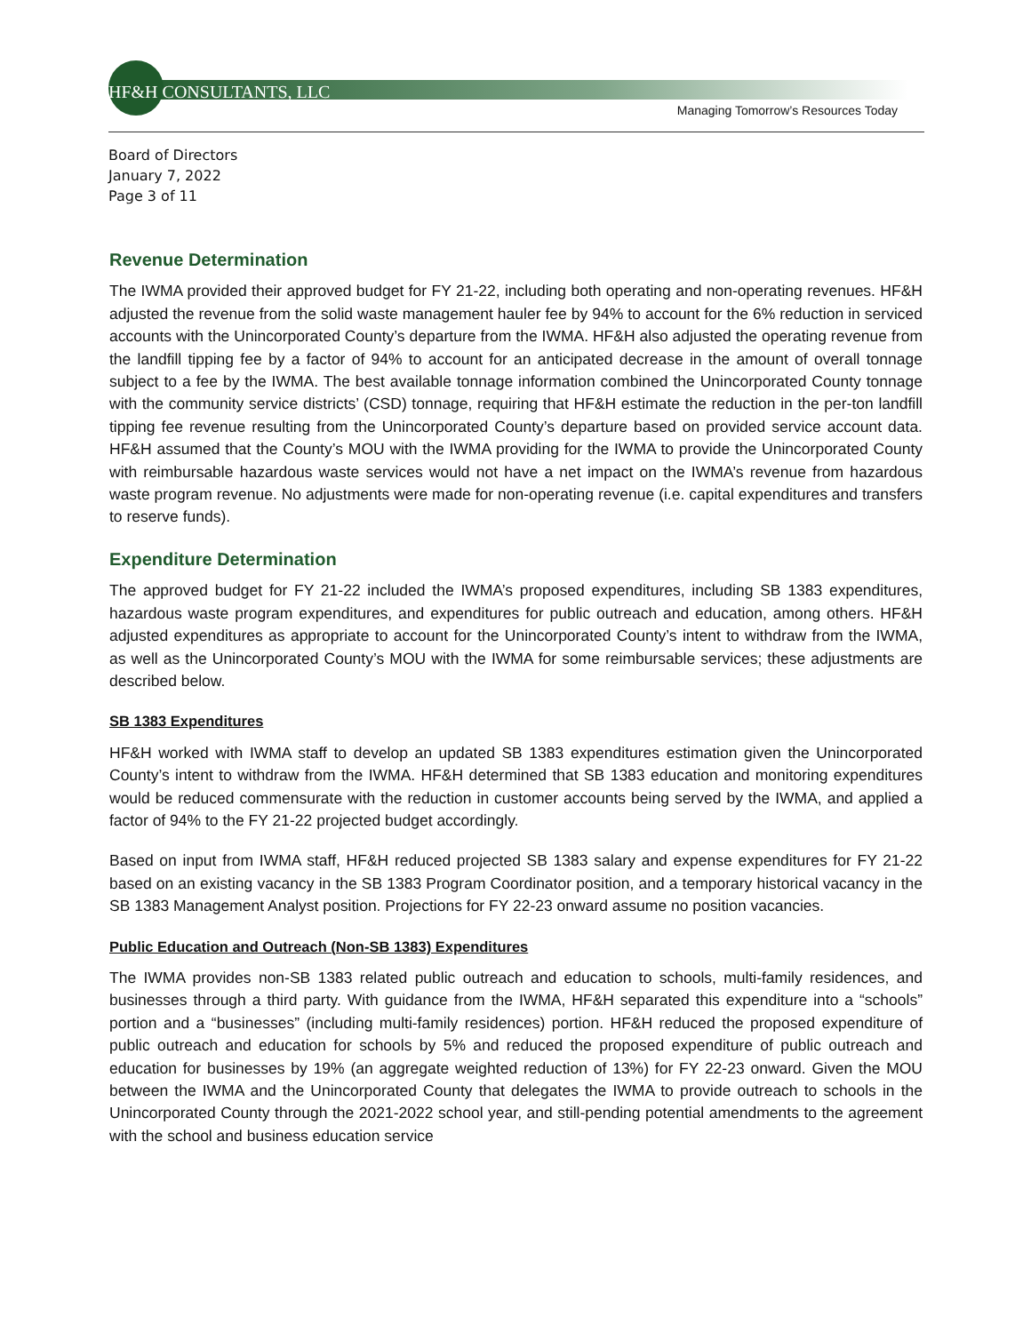HF&H CONSULTANTS, LLC
Managing Tomorrow’s Resources Today
Board of Directors
January 7, 2022
Page 3 of 11
Revenue Determination
The IWMA provided their approved budget for FY 21-22, including both operating and non-operating revenues. HF&H adjusted the revenue from the solid waste management hauler fee by 94% to account for the 6% reduction in serviced accounts with the Unincorporated County’s departure from the IWMA. HF&H also adjusted the operating revenue from the landfill tipping fee by a factor of 94% to account for an anticipated decrease in the amount of overall tonnage subject to a fee by the IWMA. The best available tonnage information combined the Unincorporated County tonnage with the community service districts’ (CSD) tonnage, requiring that HF&H estimate the reduction in the per-ton landfill tipping fee revenue resulting from the Unincorporated County’s departure based on provided service account data. HF&H assumed that the County’s MOU with the IWMA providing for the IWMA to provide the Unincorporated County with reimbursable hazardous waste services would not have a net impact on the IWMA’s revenue from hazardous waste program revenue. No adjustments were made for non-operating revenue (i.e. capital expenditures and transfers to reserve funds).
Expenditure Determination
The approved budget for FY 21-22 included the IWMA’s proposed expenditures, including SB 1383 expenditures, hazardous waste program expenditures, and expenditures for public outreach and education, among others. HF&H adjusted expenditures as appropriate to account for the Unincorporated County’s intent to withdraw from the IWMA, as well as the Unincorporated County’s MOU with the IWMA for some reimbursable services; these adjustments are described below.
SB 1383 Expenditures
HF&H worked with IWMA staff to develop an updated SB 1383 expenditures estimation given the Unincorporated County’s intent to withdraw from the IWMA. HF&H determined that SB 1383 education and monitoring expenditures would be reduced commensurate with the reduction in customer accounts being served by the IWMA, and applied a factor of 94% to the FY 21-22 projected budget accordingly.
Based on input from IWMA staff, HF&H reduced projected SB 1383 salary and expense expenditures for FY 21-22 based on an existing vacancy in the SB 1383 Program Coordinator position, and a temporary historical vacancy in the SB 1383 Management Analyst position. Projections for FY 22-23 onward assume no position vacancies.
Public Education and Outreach (Non-SB 1383) Expenditures
The IWMA provides non-SB 1383 related public outreach and education to schools, multi-family residences, and businesses through a third party. With guidance from the IWMA, HF&H separated this expenditure into a “schools” portion and a “businesses” (including multi-family residences) portion. HF&H reduced the proposed expenditure of public outreach and education for schools by 5% and reduced the proposed expenditure of public outreach and education for businesses by 19% (an aggregate weighted reduction of 13%) for FY 22-23 onward. Given the MOU between the IWMA and the Unincorporated County that delegates the IWMA to provide outreach to schools in the Unincorporated County through the 2021-2022 school year, and still-pending potential amendments to the agreement with the school and business education service